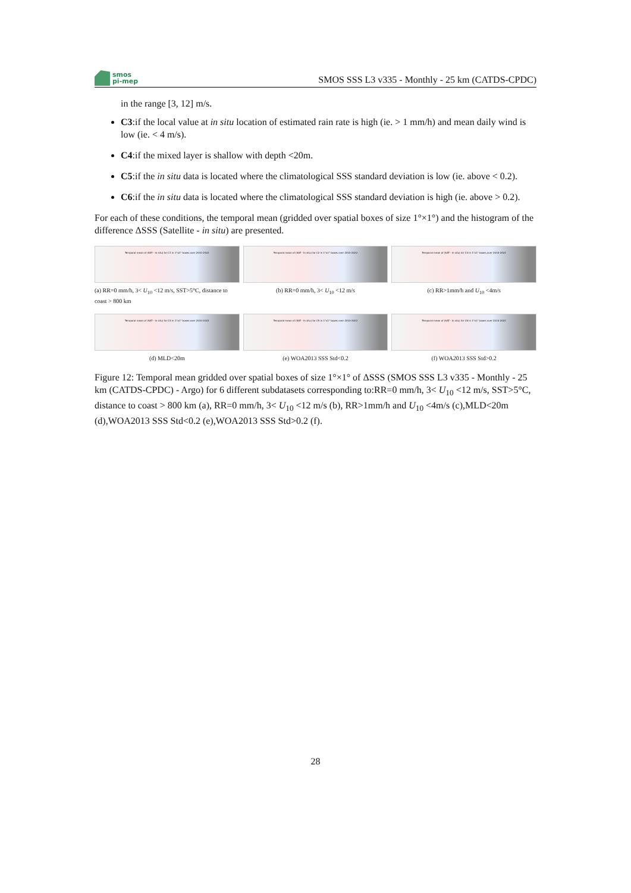smos
pi-mep
SMOS SSS L3 v335 - Monthly - 25 km (CATDS-CPDC)
in the range [3, 12] m/s.
C3:if the local value at in situ location of estimated rain rate is high (ie. > 1 mm/h) and mean daily wind is low (ie. < 4 m/s).
C4:if the mixed layer is shallow with depth <20m.
C5:if the in situ data is located where the climatological SSS standard deviation is low (ie. above < 0.2).
C6:if the in situ data is located where the climatological SSS standard deviation is high (ie. above > 0.2).
For each of these conditions, the temporal mean (gridded over spatial boxes of size 1°×1°) and the histogram of the difference ΔSSS (Satellite - in situ) are presented.
Temporal mean of (SAT - In situ) for C1 in 1°x1° boxes over 2010-2022
(a) RR=0 mm/h, 3< U<sub>10</sub> <12 m/s, SST>5°C, distance to coast > 800 km
Temporal mean of (SAT - In situ) for C2 in 1°x1° boxes over 2010-2022
(b) RR=0 mm/h, 3< U<sub>10</sub> <12 m/s
Temporal mean of (SAT - In situ) for C3 in 1°x1° boxes over 2010-2022
(c) RR>1mm/h and U<sub>10</sub> <4m/s
Temporal mean of (SAT - In situ) for C4 in 1°x1° boxes over 2010-2022
(d) MLD<20m
Temporal mean of (SAT - In situ) for C5 in 1°x1° boxes over 2010-2022
(e) WOA2013 SSS Std<0.2
Temporal mean of (SAT - In situ) for C6 in 1°x1° boxes over 2010-2022
(f) WOA2013 SSS Std>0.2
Figure 12: Temporal mean gridded over spatial boxes of size 1°×1° of ΔSSS (SMOS SSS L3 v335 - Monthly - 25 km (CATDS-CPDC) - Argo) for 6 different subdatasets corresponding to:RR=0 mm/h, 3< U<sub>10</sub> <12 m/s, SST>5°C, distance to coast > 800 km (a), RR=0 mm/h, 3< U<sub>10</sub> <12 m/s (b), RR>1mm/h and U<sub>10</sub> <4m/s (c),MLD<20m (d),WOA2013 SSS Std<0.2 (e),WOA2013 SSS Std>0.2 (f).
28